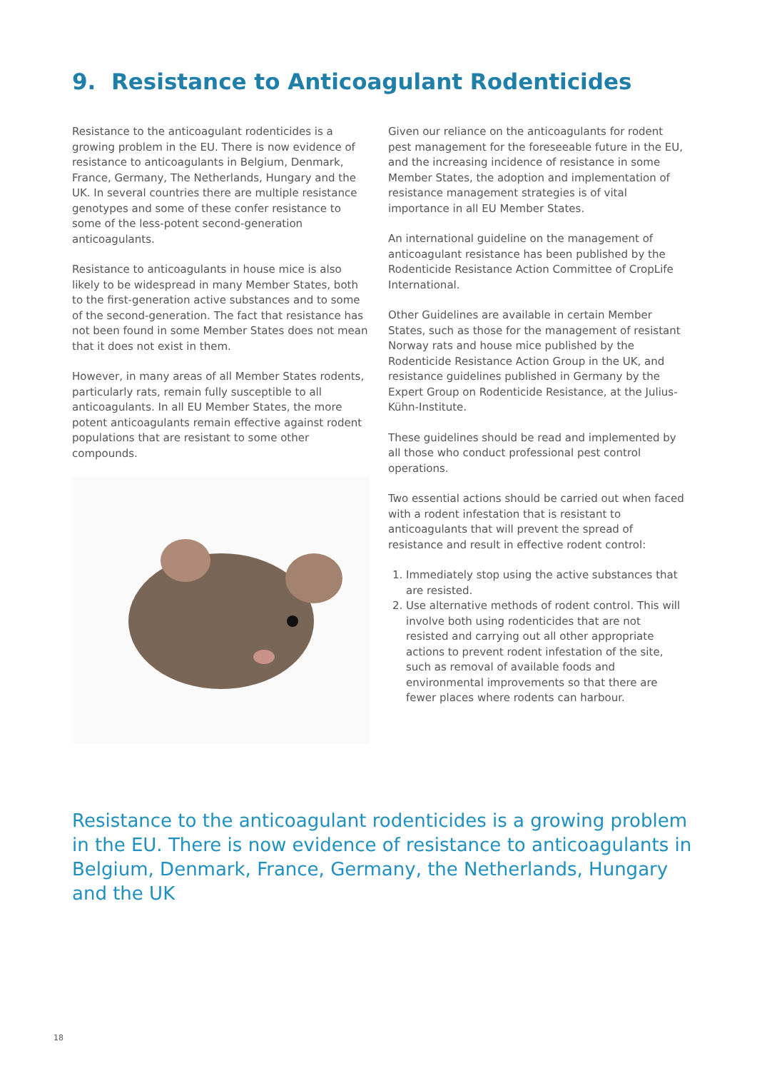9. Resistance to Anticoagulant Rodenticides
Resistance to the anticoagulant rodenticides is a growing problem in the EU. There is now evidence of resistance to anticoagulants in Belgium, Denmark, France, Germany, The Netherlands, Hungary and the UK. In several countries there are multiple resistance genotypes and some of these confer resistance to some of the less-potent second-generation anticoagulants.
Resistance to anticoagulants in house mice is also likely to be widespread in many Member States, both to the first-generation active substances and to some of the second-generation. The fact that resistance has not been found in some Member States does not mean that it does not exist in them.
However, in many areas of all Member States rodents, particularly rats, remain fully susceptible to all anticoagulants. In all EU Member States, the more potent anticoagulants remain effective against rodent populations that are resistant to some other compounds.
Given our reliance on the anticoagulants for rodent pest management for the foreseeable future in the EU, and the increasing incidence of resistance in some Member States, the adoption and implementation of resistance management strategies is of vital importance in all EU Member States.
An international guideline on the management of anticoagulant resistance has been published by the Rodenticide Resistance Action Committee of CropLife International.
Other Guidelines are available in certain Member States, such as those for the management of resistant Norway rats and house mice published by the Rodenticide Resistance Action Group in the UK, and resistance guidelines published in Germany by the Expert Group on Rodenticide Resistance, at the Julius-Kühn-Institute.
These guidelines should be read and implemented by all those who conduct professional pest control operations.
Two essential actions should be carried out when faced with a rodent infestation that is resistant to anticoagulants that will prevent the spread of resistance and result in effective rodent control:
1. Immediately stop using the active substances that are resisted.
2. Use alternative methods of rodent control. This will involve both using rodenticides that are not resisted and carrying out all other appropriate actions to prevent rodent infestation of the site, such as removal of available foods and environmental improvements so that there are fewer places where rodents can harbour.
Resistance to the anticoagulant rodenticides is a growing problem in the EU. There is now evidence of resistance to anticoagulants in Belgium, Denmark, France, Germany, the Netherlands, Hungary and the UK
18